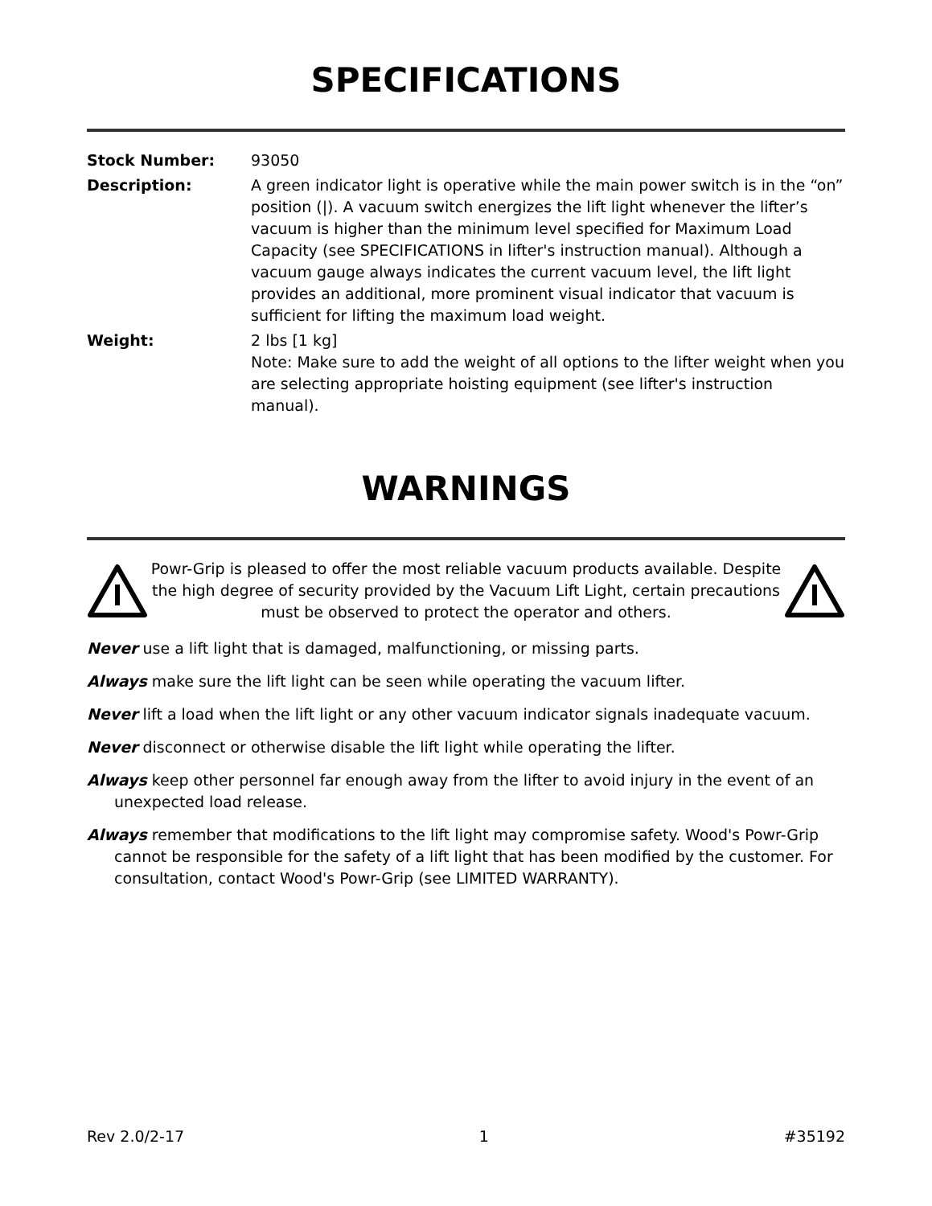SPECIFICATIONS
Stock Number: 93050
Description: A green indicator light is operative while the main power switch is in the “on” position (|). A vacuum switch energizes the lift light whenever the lifter’s vacuum is higher than the minimum level specified for Maximum Load Capacity (see SPECIFICATIONS in lifter's instruction manual). Although a vacuum gauge always indicates the current vacuum level, the lift light provides an additional, more prominent visual indicator that vacuum is sufficient for lifting the maximum load weight.
Weight: 2 lbs [1 kg]
Note: Make sure to add the weight of all options to the lifter weight when you are selecting appropriate hoisting equipment (see lifter's instruction manual).
WARNINGS
Powr-Grip is pleased to offer the most reliable vacuum products available. Despite the high degree of security provided by the Vacuum Lift Light, certain precautions must be observed to protect the operator and others.
Never use a lift light that is damaged, malfunctioning, or missing parts.
Always make sure the lift light can be seen while operating the vacuum lifter.
Never lift a load when the lift light or any other vacuum indicator signals inadequate vacuum.
Never disconnect or otherwise disable the lift light while operating the lifter.
Always keep other personnel far enough away from the lifter to avoid injury in the event of an unexpected load release.
Always remember that modifications to the lift light may compromise safety. Wood's Powr-Grip cannot be responsible for the safety of a lift light that has been modified by the customer. For consultation, contact Wood's Powr-Grip (see LIMITED WARRANTY).
Rev 2.0/2-17 1 #35192